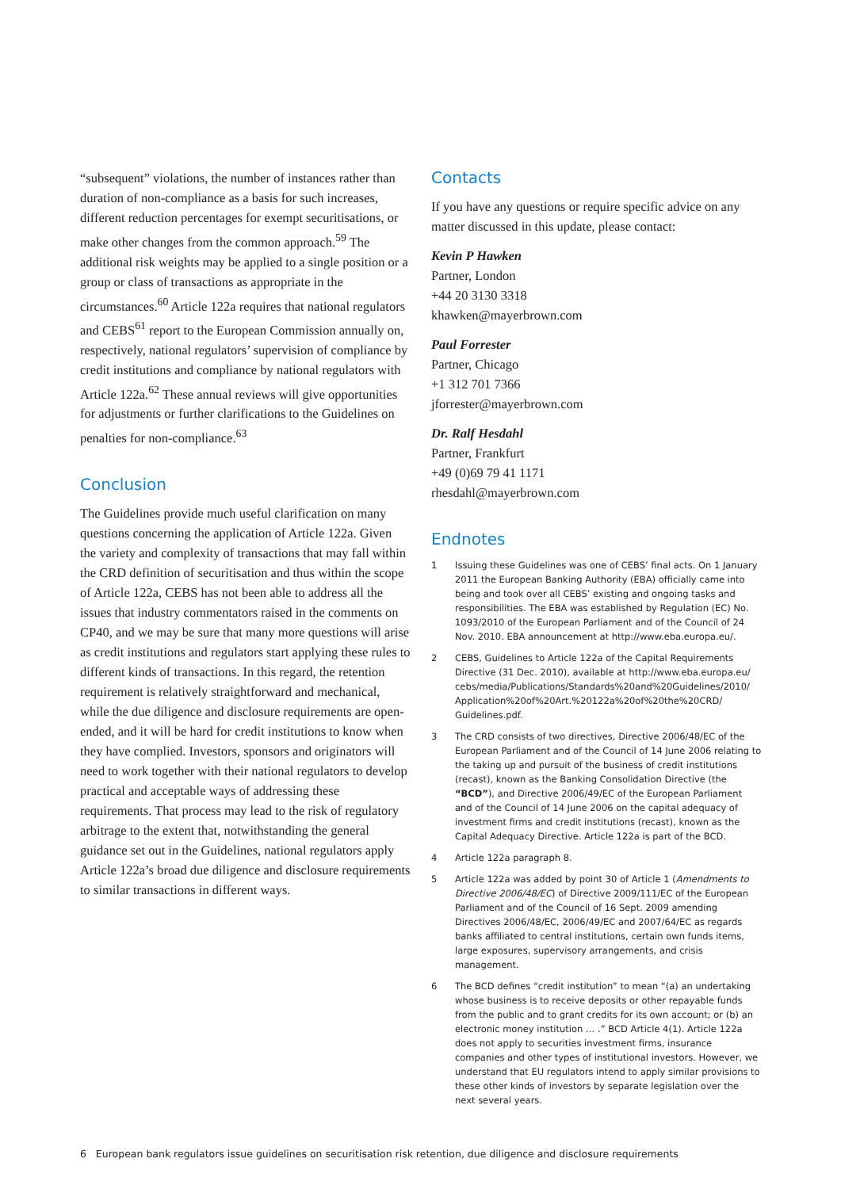“subsequent” violations, the number of instances rather than duration of non-compliance as a basis for such increases, different reduction percentages for exempt securitisations, or make other changes from the common approach.<sup>59</sup> The additional risk weights may be applied to a single position or a group or class of transactions as appropriate in the circumstances.<sup>60</sup> Article 122a requires that national regulators and CEBS<sup>61</sup> report to the European Commission annually on, respectively, national regulators’ supervision of compliance by credit institutions and compliance by national regulators with Article 122a.<sup>62</sup> These annual reviews will give opportunities for adjustments or further clarifications to the Guidelines on penalties for non-compliance.<sup>63</sup>
Conclusion
The Guidelines provide much useful clarification on many questions concerning the application of Article 122a. Given the variety and complexity of transactions that may fall within the CRD definition of securitisation and thus within the scope of Article 122a, CEBS has not been able to address all the issues that industry commentators raised in the comments on CP40, and we may be sure that many more questions will arise as credit institutions and regulators start applying these rules to different kinds of transactions. In this regard, the retention requirement is relatively straightforward and mechanical, while the due diligence and disclosure requirements are open-ended, and it will be hard for credit institutions to know when they have complied. Investors, sponsors and originators will need to work together with their national regulators to develop practical and acceptable ways of addressing these requirements. That process may lead to the risk of regulatory arbitrage to the extent that, notwithstanding the general guidance set out in the Guidelines, national regulators apply Article 122a’s broad due diligence and disclosure requirements to similar transactions in different ways.
Contacts
If you have any questions or require specific advice on any matter discussed in this update, please contact:
Kevin P Hawken
Partner, London
+44 20 3130 3318
khawken@mayerbrown.com
Paul Forrester
Partner, Chicago
+1 312 701 7366
jforrester@mayerbrown.com
Dr. Ralf Hesdahl
Partner, Frankfurt
+49 (0)69 79 41 1171
rhesdahl@mayerbrown.com
Endnotes
1 Issuing these Guidelines was one of CEBS’ final acts. On 1 January 2011 the European Banking Authority (EBA) officially came into being and took over all CEBS’ existing and ongoing tasks and responsibilities. The EBA was established by Regulation (EC) No. 1093/2010 of the European Parliament and of the Council of 24 Nov. 2010. EBA announcement at http://www.eba.europa.eu/.
2 CEBS, Guidelines to Article 122a of the Capital Requirements Directive (31 Dec. 2010), available at http://www.eba.europa.eu/ cebs/media/Publications/Standards%20and%20Guidelines/2010/ Application%20of%20Art.%20122a%20of%20the%20CRD/ Guidelines.pdf.
3 The CRD consists of two directives, Directive 2006/48/EC of the European Parliament and of the Council of 14 June 2006 relating to the taking up and pursuit of the business of credit institutions (recast), known as the Banking Consolidation Directive (the “BCD”), and Directive 2006/49/EC of the European Parliament and of the Council of 14 June 2006 on the capital adequacy of investment firms and credit institutions (recast), known as the Capital Adequacy Directive. Article 122a is part of the BCD.
4 Article 122a paragraph 8.
5 Article 122a was added by point 30 of Article 1 (Amendments to Directive 2006/48/EC) of Directive 2009/111/EC of the European Parliament and of the Council of 16 Sept. 2009 amending Directives 2006/48/EC, 2006/49/EC and 2007/64/EC as regards banks affiliated to central institutions, certain own funds items, large exposures, supervisory arrangements, and crisis management.
6 The BCD defines “credit institution” to mean “(a) an undertaking whose business is to receive deposits or other repayable funds from the public and to grant credits for its own account; or (b) an electronic money institution … .” BCD Article 4(1). Article 122a does not apply to securities investment firms, insurance companies and other types of institutional investors. However, we understand that EU regulators intend to apply similar provisions to these other kinds of investors by separate legislation over the next several years.
6 European bank regulators issue guidelines on securitisation risk retention, due diligence and disclosure requirements